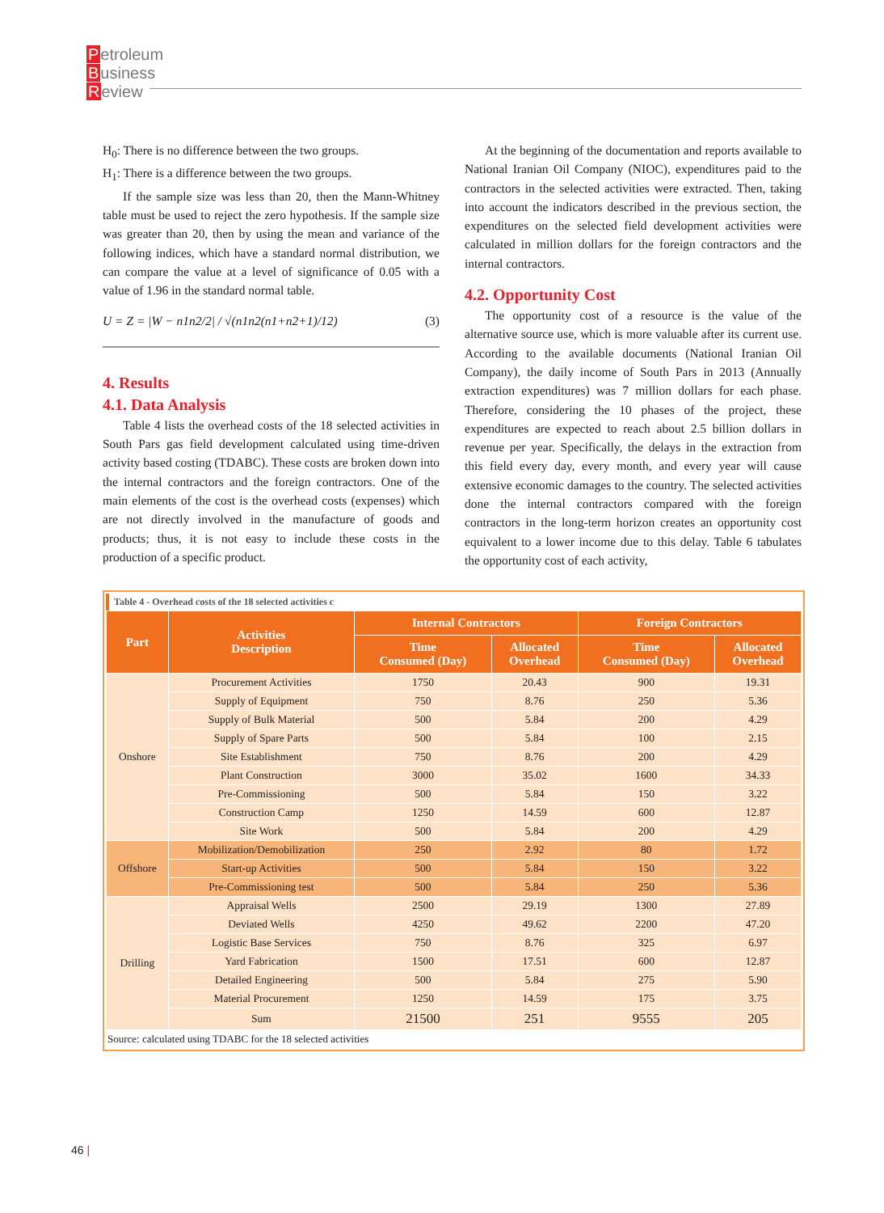Petroleum
Business
Review
H<sub>0</sub>: There is no difference between the two groups.
H<sub>1</sub>: There is a difference between the two groups.
If the sample size was less than 20, then the Mann-Whitney table must be used to reject the zero hypothesis. If the sample size was greater than 20, then by using the mean and variance of the following indices, which have a standard normal distribution, we can compare the value at a level of significance of 0.05 with a value of 1.96 in the standard normal table.
U = Z = |W − n1n2/2| / √(n1n2(n1+n2+1)/12) (3)
4. Results
4.1. Data Analysis
Table 4 lists the overhead costs of the 18 selected activities in South Pars gas field development calculated using time-driven activity based costing (TDABC). These costs are broken down into the internal contractors and the foreign contractors. One of the main elements of the cost is the overhead costs (expenses) which are not directly involved in the manufacture of goods and products; thus, it is not easy to include these costs in the production of a specific product.
At the beginning of the documentation and reports available to National Iranian Oil Company (NIOC), expenditures paid to the contractors in the selected activities were extracted. Then, taking into account the indicators described in the previous section, the expenditures on the selected field development activities were calculated in million dollars for the foreign contractors and the internal contractors.
4.2. Opportunity Cost
The opportunity cost of a resource is the value of the alternative source use, which is more valuable after its current use. According to the available documents (National Iranian Oil Company), the daily income of South Pars in 2013 (Annually extraction expenditures) was 7 million dollars for each phase. Therefore, considering the 10 phases of the project, these expenditures are expected to reach about 2.5 billion dollars in revenue per year. Specifically, the delays in the extraction from this field every day, every month, and every year will cause extensive economic damages to the country. The selected activities done the internal contractors compared with the foreign contractors in the long-term horizon creates an opportunity cost equivalent to a lower income due to this delay. Table 6 tabulates the opportunity cost of each activity,
Table 4 - Overhead costs of the 18 selected activities c
| Part | Activities Description | Internal Contractors | | Foreign Contractors | |
| --- | --- | --- | --- | --- | --- |
| | | Time Consumed (Day) | Allocated Overhead | Time Consumed (Day) | Allocated Overhead |
| Onshore | Procurement Activities | 1750 | 20.43 | 900 | 19.31 |
| | Supply of Equipment | 750 | 8.76 | 250 | 5.36 |
| | Supply of Bulk Material | 500 | 5.84 | 200 | 4.29 |
| | Supply of Spare Parts | 500 | 5.84 | 100 | 2.15 |
| | Site Establishment | 750 | 8.76 | 200 | 4.29 |
| | Plant Construction | 3000 | 35.02 | 1600 | 34.33 |
| | Pre-Commissioning | 500 | 5.84 | 150 | 3.22 |
| | Construction Camp | 1250 | 14.59 | 600 | 12.87 |
| | Site Work | 500 | 5.84 | 200 | 4.29 |
| Offshore | Mobilization/Demobilization | 250 | 2.92 | 80 | 1.72 |
| | Start-up Activities | 500 | 5.84 | 150 | 3.22 |
| | Pre-Commissioning test | 500 | 5.84 | 250 | 5.36 |
| Drilling | Appraisal Wells | 2500 | 29.19 | 1300 | 27.89 |
| | Deviated Wells | 4250 | 49.62 | 2200 | 47.20 |
| | Logistic Base Services | 750 | 8.76 | 325 | 6.97 |
| | Yard Fabrication | 1500 | 17.51 | 600 | 12.87 |
| | Detailed Engineering | 500 | 5.84 | 275 | 5.90 |
| | Material Procurement | 1250 | 14.59 | 175 | 3.75 |
| | Sum | 21500 | 251 | 9555 | 205 |
Source: calculated using TDABC for the 18 selected activities
46 |